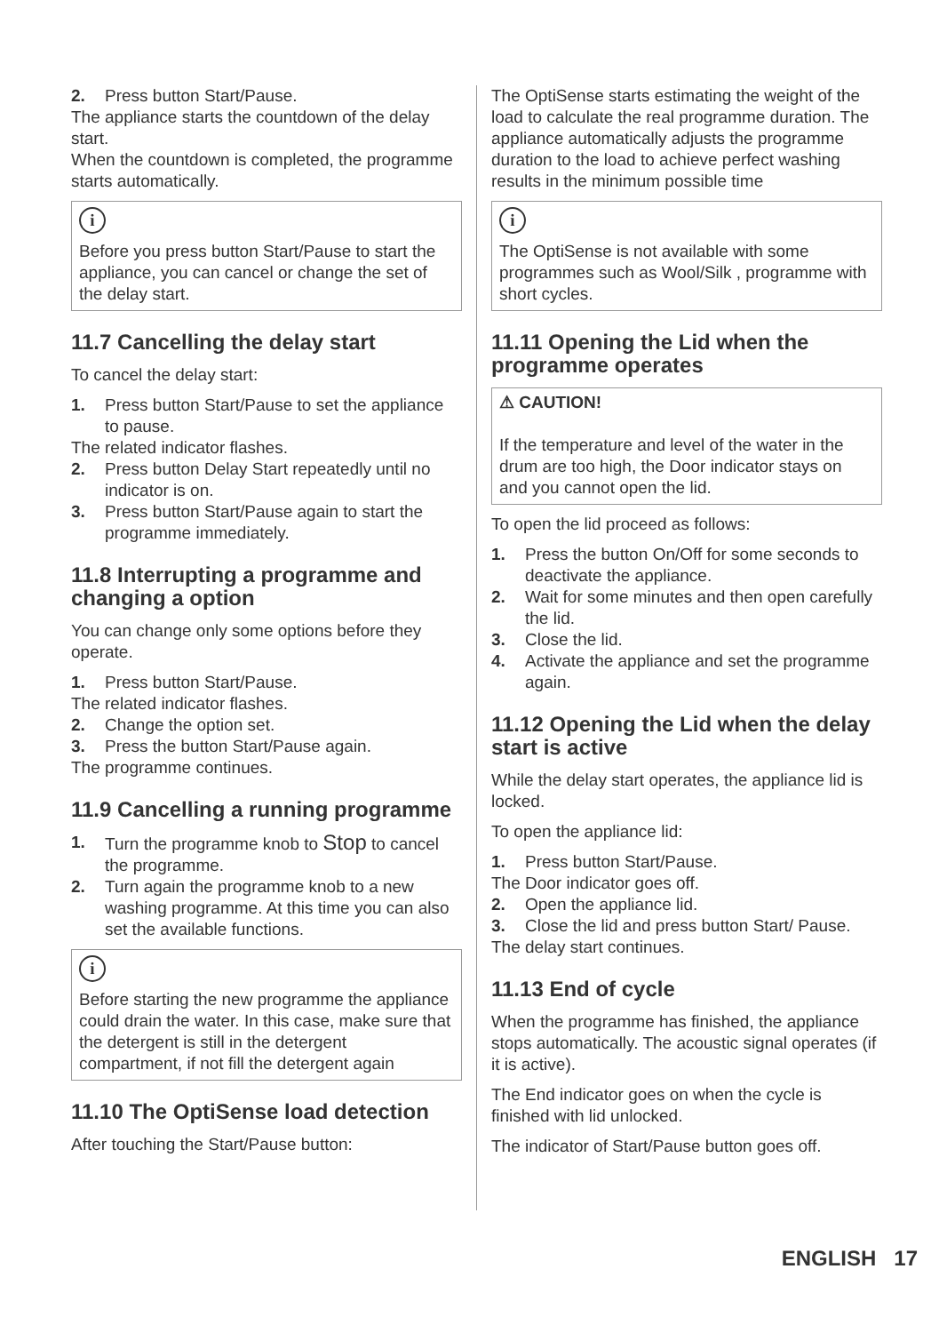2. Press button Start/Pause.
The appliance starts the countdown of the delay start.
When the countdown is completed, the programme starts automatically.
i
Before you press button Start/Pause to start the appliance, you can cancel or change the set of the delay start.
11.7 Cancelling the delay start
To cancel the delay start:
1. Press button Start/Pause to set the appliance to pause.
The related indicator flashes.
2. Press button Delay Start repeatedly until no indicator is on.
3. Press button Start/Pause again to start the programme immediately.
11.8 Interrupting a programme and changing a option
You can change only some options before they operate.
1. Press button Start/Pause.
The related indicator flashes.
2. Change the option set.
3. Press the button Start/Pause again.
The programme continues.
11.9 Cancelling a running programme
1. Turn the programme knob to Stop to cancel the programme.
2. Turn again the programme knob to a new washing programme. At this time you can also set the available functions.
i
Before starting the new programme the appliance could drain the water. In this case, make sure that the detergent is still in the detergent compartment, if not fill the detergent again
11.10 The OptiSense load detection
After touching the Start/Pause button:
The OptiSense starts estimating the weight of the load to calculate the real programme duration. The appliance automatically adjusts the programme duration to the load to achieve perfect washing results in the minimum possible time
i
The OptiSense is not available with some programmes such as Wool/Silk , programme with short cycles.
11.11 Opening the Lid when the programme operates
⚠ CAUTION!
If the temperature and level of the water in the drum are too high, the Door indicator stays on and you cannot open the lid.
To open the lid proceed as follows:
1. Press the button On/Off for some seconds to deactivate the appliance.
2. Wait for some minutes and then open carefully the lid.
3. Close the lid.
4. Activate the appliance and set the programme again.
11.12 Opening the Lid when the delay start is active
While the delay start operates, the appliance lid is locked.
To open the appliance lid:
1. Press button Start/Pause.
The Door indicator goes off.
2. Open the appliance lid.
3. Close the lid and press button Start/ Pause.
The delay start continues.
11.13 End of cycle
When the programme has finished, the appliance stops automatically. The acoustic signal operates (if it is active).
The End indicator goes on when the cycle is finished with lid unlocked.
The indicator of Start/Pause button goes off.
ENGLISH 17